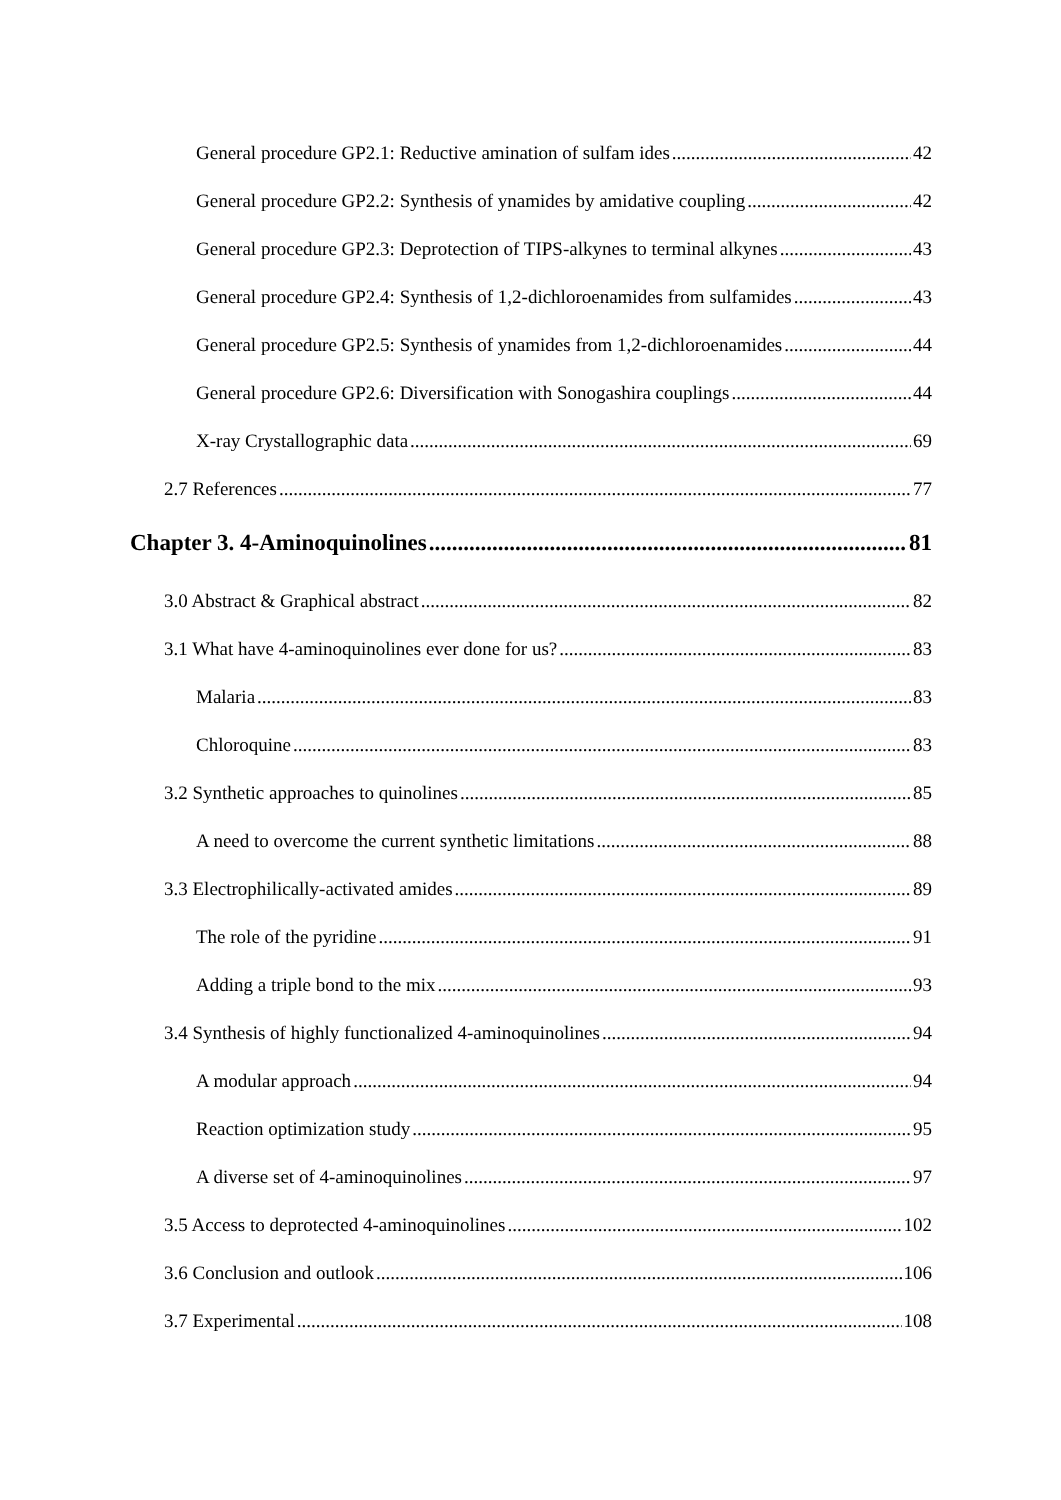General procedure GP2.1: Reductive amination of sulfam ides 42
General procedure GP2.2: Synthesis of ynamides by amidative coupling 42
General procedure GP2.3: Deprotection of TIPS-alkynes to terminal alkynes 43
General procedure GP2.4: Synthesis of 1,2-dichloroenamides from sulfamides 43
General procedure GP2.5: Synthesis of ynamides from 1,2-dichloroenamides 44
General procedure GP2.6: Diversification with Sonogashira couplings 44
X-ray Crystallographic data 69
2.7 References 77
Chapter 3. 4-Aminoquinolines 81
3.0 Abstract & Graphical abstract 82
3.1 What have 4-aminoquinolines ever done for us? 83
Malaria 83
Chloroquine 83
3.2 Synthetic approaches to quinolines 85
A need to overcome the current synthetic limitations 88
3.3 Electrophilically-activated amides 89
The role of the pyridine 91
Adding a triple bond to the mix 93
3.4 Synthesis of highly functionalized 4-aminoquinolines 94
A modular approach 94
Reaction optimization study 95
A diverse set of 4-aminoquinolines 97
3.5 Access to deprotected 4-aminoquinolines 102
3.6 Conclusion and outlook 106
3.7 Experimental 108